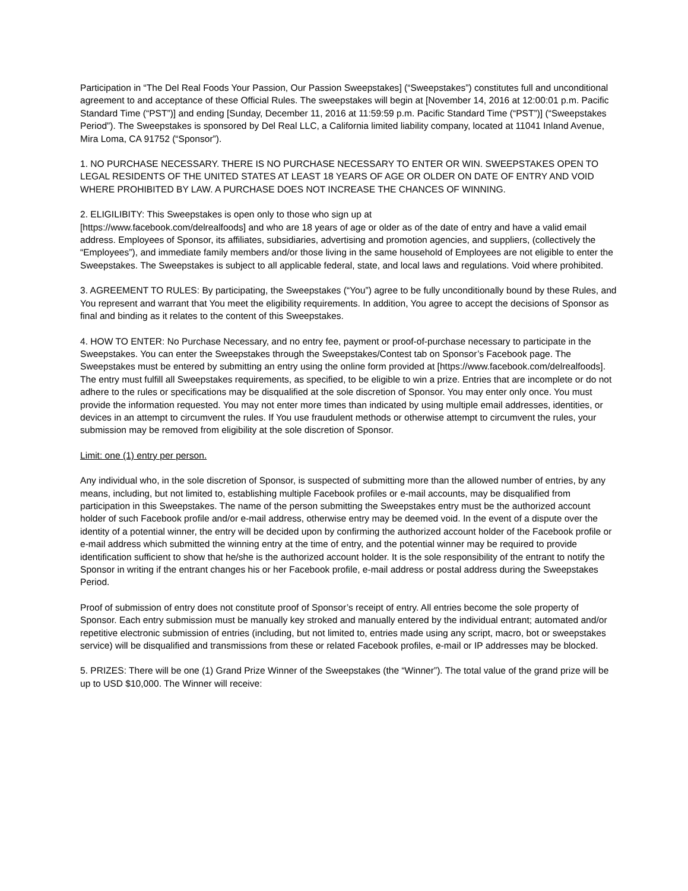Participation in “The Del Real Foods Your Passion, Our Passion Sweepstakes] (“Sweepstakes”) constitutes full and unconditional agreement to and acceptance of these Official Rules. The sweepstakes will begin at [November 14, 2016 at 12:00:01 p.m. Pacific Standard Time (“PST”)] and ending [Sunday, December 11, 2016 at 11:59:59 p.m. Pacific Standard Time (“PST”)] (“Sweepstakes Period”). The Sweepstakes is sponsored by Del Real LLC, a California limited liability company, located at 11041 Inland Avenue, Mira Loma, CA 91752 (“Sponsor”).
1. NO PURCHASE NECESSARY. THERE IS NO PURCHASE NECESSARY TO ENTER OR WIN. SWEEPSTAKES OPEN TO LEGAL RESIDENTS OF THE UNITED STATES AT LEAST 18 YEARS OF AGE OR OLDER ON DATE OF ENTRY AND VOID WHERE PROHIBITED BY LAW. A PURCHASE DOES NOT INCREASE THE CHANCES OF WINNING.
2. ELIGILIBITY: This Sweepstakes is open only to those who sign up at
[https://www.facebook.com/delrealfoods] and who are 18 years of age or older as of the date of entry and have a valid email address. Employees of Sponsor, its affiliates, subsidiaries, advertising and promotion agencies, and suppliers, (collectively the “Employees”), and immediate family members and/or those living in the same household of Employees are not eligible to enter the Sweepstakes. The Sweepstakes is subject to all applicable federal, state, and local laws and regulations. Void where prohibited.
3. AGREEMENT TO RULES: By participating, the Sweepstakes (“You”) agree to be fully unconditionally bound by these Rules, and You represent and warrant that You meet the eligibility requirements. In addition, You agree to accept the decisions of Sponsor as final and binding as it relates to the content of this Sweepstakes.
4. HOW TO ENTER: No Purchase Necessary, and no entry fee, payment or proof-of-purchase necessary to participate in the Sweepstakes. You can enter the Sweepstakes through the Sweepstakes/Contest tab on Sponsor’s Facebook page. The Sweepstakes must be entered by submitting an entry using the online form provided at [https://www.facebook.com/delrealfoods]. The entry must fulfill all Sweepstakes requirements, as specified, to be eligible to win a prize. Entries that are incomplete or do not adhere to the rules or specifications may be disqualified at the sole discretion of Sponsor. You may enter only once. You must provide the information requested. You may not enter more times than indicated by using multiple email addresses, identities, or devices in an attempt to circumvent the rules. If You use fraudulent methods or otherwise attempt to circumvent the rules, your submission may be removed from eligibility at the sole discretion of Sponsor.
Limit: one (1) entry per person.
Any individual who, in the sole discretion of Sponsor, is suspected of submitting more than the allowed number of entries, by any means, including, but not limited to, establishing multiple Facebook profiles or e-mail accounts, may be disqualified from participation in this Sweepstakes. The name of the person submitting the Sweepstakes entry must be the authorized account holder of such Facebook profile and/or e-mail address, otherwise entry may be deemed void. In the event of a dispute over the identity of a potential winner, the entry will be decided upon by confirming the authorized account holder of the Facebook profile or e-mail address which submitted the winning entry at the time of entry, and the potential winner may be required to provide identification sufficient to show that he/she is the authorized account holder. It is the sole responsibility of the entrant to notify the Sponsor in writing if the entrant changes his or her Facebook profile, e-mail address or postal address during the Sweepstakes Period.
Proof of submission of entry does not constitute proof of Sponsor’s receipt of entry. All entries become the sole property of Sponsor. Each entry submission must be manually key stroked and manually entered by the individual entrant; automated and/or repetitive electronic submission of entries (including, but not limited to, entries made using any script, macro, bot or sweepstakes service) will be disqualified and transmissions from these or related Facebook profiles, e-mail or IP addresses may be blocked.
5. PRIZES: There will be one (1) Grand Prize Winner of the Sweepstakes (the “Winner”). The total value of the grand prize will be up to USD $10,000. The Winner will receive: